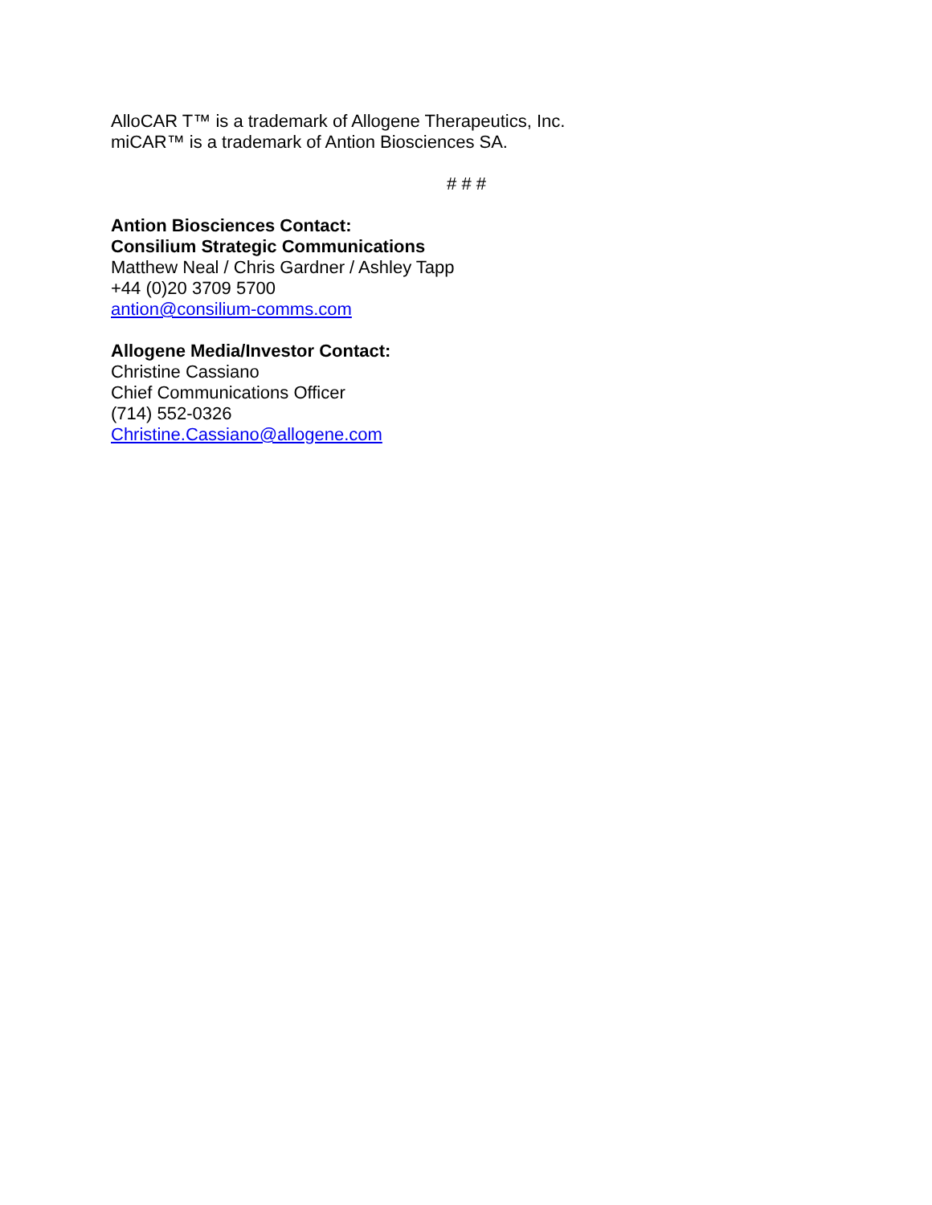AlloCAR T™ is a trademark of Allogene Therapeutics, Inc.
miCAR™ is a trademark of Antion Biosciences SA.
# # #
Antion Biosciences Contact:
Consilium Strategic Communications
Matthew Neal / Chris Gardner / Ashley Tapp
+44 (0)20 3709 5700
antion@consilium-comms.com
Allogene Media/Investor Contact:
Christine Cassiano
Chief Communications Officer
(714) 552-0326
Christine.Cassiano@allogene.com